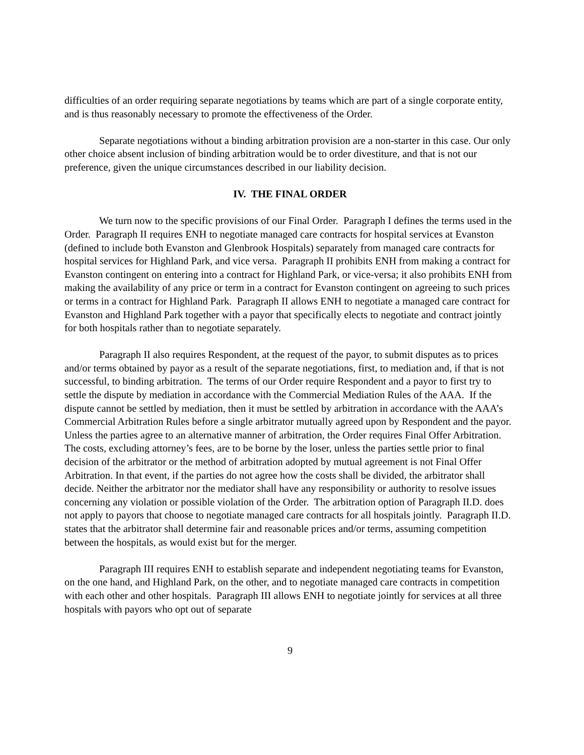difficulties of an order requiring separate negotiations by teams which are part of a single corporate entity, and is thus reasonably necessary to promote the effectiveness of the Order.
Separate negotiations without a binding arbitration provision are a non-starter in this case. Our only other choice absent inclusion of binding arbitration would be to order divestiture, and that is not our preference, given the unique circumstances described in our liability decision.
IV. THE FINAL ORDER
We turn now to the specific provisions of our Final Order. Paragraph I defines the terms used in the Order. Paragraph II requires ENH to negotiate managed care contracts for hospital services at Evanston (defined to include both Evanston and Glenbrook Hospitals) separately from managed care contracts for hospital services for Highland Park, and vice versa. Paragraph II prohibits ENH from making a contract for Evanston contingent on entering into a contract for Highland Park, or vice-versa; it also prohibits ENH from making the availability of any price or term in a contract for Evanston contingent on agreeing to such prices or terms in a contract for Highland Park. Paragraph II allows ENH to negotiate a managed care contract for Evanston and Highland Park together with a payor that specifically elects to negotiate and contract jointly for both hospitals rather than to negotiate separately.
Paragraph II also requires Respondent, at the request of the payor, to submit disputes as to prices and/or terms obtained by payor as a result of the separate negotiations, first, to mediation and, if that is not successful, to binding arbitration. The terms of our Order require Respondent and a payor to first try to settle the dispute by mediation in accordance with the Commercial Mediation Rules of the AAA. If the dispute cannot be settled by mediation, then it must be settled by arbitration in accordance with the AAA’s Commercial Arbitration Rules before a single arbitrator mutually agreed upon by Respondent and the payor. Unless the parties agree to an alternative manner of arbitration, the Order requires Final Offer Arbitration. The costs, excluding attorney’s fees, are to be borne by the loser, unless the parties settle prior to final decision of the arbitrator or the method of arbitration adopted by mutual agreement is not Final Offer Arbitration. In that event, if the parties do not agree how the costs shall be divided, the arbitrator shall decide. Neither the arbitrator nor the mediator shall have any responsibility or authority to resolve issues concerning any violation or possible violation of the Order. The arbitration option of Paragraph II.D. does not apply to payors that choose to negotiate managed care contracts for all hospitals jointly. Paragraph II.D. states that the arbitrator shall determine fair and reasonable prices and/or terms, assuming competition between the hospitals, as would exist but for the merger.
Paragraph III requires ENH to establish separate and independent negotiating teams for Evanston, on the one hand, and Highland Park, on the other, and to negotiate managed care contracts in competition with each other and other hospitals. Paragraph III allows ENH to negotiate jointly for services at all three hospitals with payors who opt out of separate
9